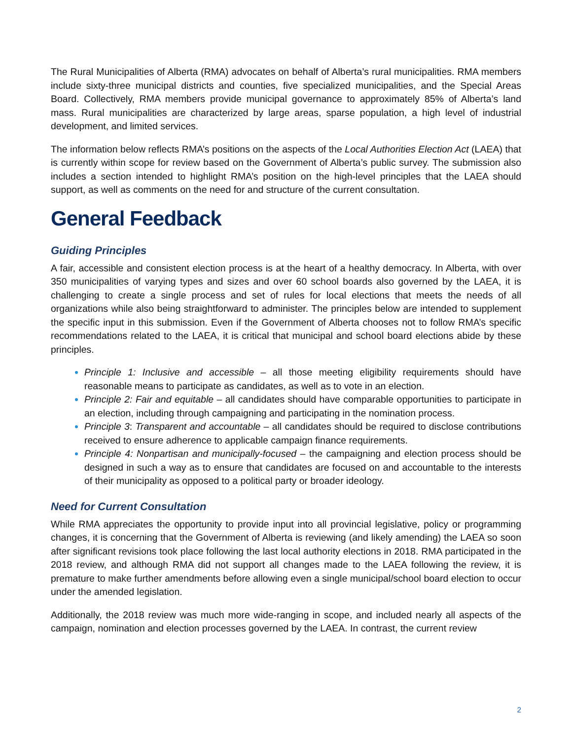The Rural Municipalities of Alberta (RMA) advocates on behalf of Alberta’s rural municipalities. RMA members include sixty-three municipal districts and counties, five specialized municipalities, and the Special Areas Board. Collectively, RMA members provide municipal governance to approximately 85% of Alberta’s land mass. Rural municipalities are characterized by large areas, sparse population, a high level of industrial development, and limited services.
The information below reflects RMA’s positions on the aspects of the Local Authorities Election Act (LAEA) that is currently within scope for review based on the Government of Alberta’s public survey. The submission also includes a section intended to highlight RMA’s position on the high-level principles that the LAEA should support, as well as comments on the need for and structure of the current consultation.
General Feedback
Guiding Principles
A fair, accessible and consistent election process is at the heart of a healthy democracy. In Alberta, with over 350 municipalities of varying types and sizes and over 60 school boards also governed by the LAEA, it is challenging to create a single process and set of rules for local elections that meets the needs of all organizations while also being straightforward to administer. The principles below are intended to supplement the specific input in this submission. Even if the Government of Alberta chooses not to follow RMA’s specific recommendations related to the LAEA, it is critical that municipal and school board elections abide by these principles.
Principle 1: Inclusive and accessible – all those meeting eligibility requirements should have reasonable means to participate as candidates, as well as to vote in an election.
Principle 2: Fair and equitable – all candidates should have comparable opportunities to participate in an election, including through campaigning and participating in the nomination process.
Principle 3: Transparent and accountable – all candidates should be required to disclose contributions received to ensure adherence to applicable campaign finance requirements.
Principle 4: Nonpartisan and municipally-focused – the campaigning and election process should be designed in such a way as to ensure that candidates are focused on and accountable to the interests of their municipality as opposed to a political party or broader ideology.
Need for Current Consultation
While RMA appreciates the opportunity to provide input into all provincial legislative, policy or programming changes, it is concerning that the Government of Alberta is reviewing (and likely amending) the LAEA so soon after significant revisions took place following the last local authority elections in 2018. RMA participated in the 2018 review, and although RMA did not support all changes made to the LAEA following the review, it is premature to make further amendments before allowing even a single municipal/school board election to occur under the amended legislation.
Additionally, the 2018 review was much more wide-ranging in scope, and included nearly all aspects of the campaign, nomination and election processes governed by the LAEA. In contrast, the current review
2